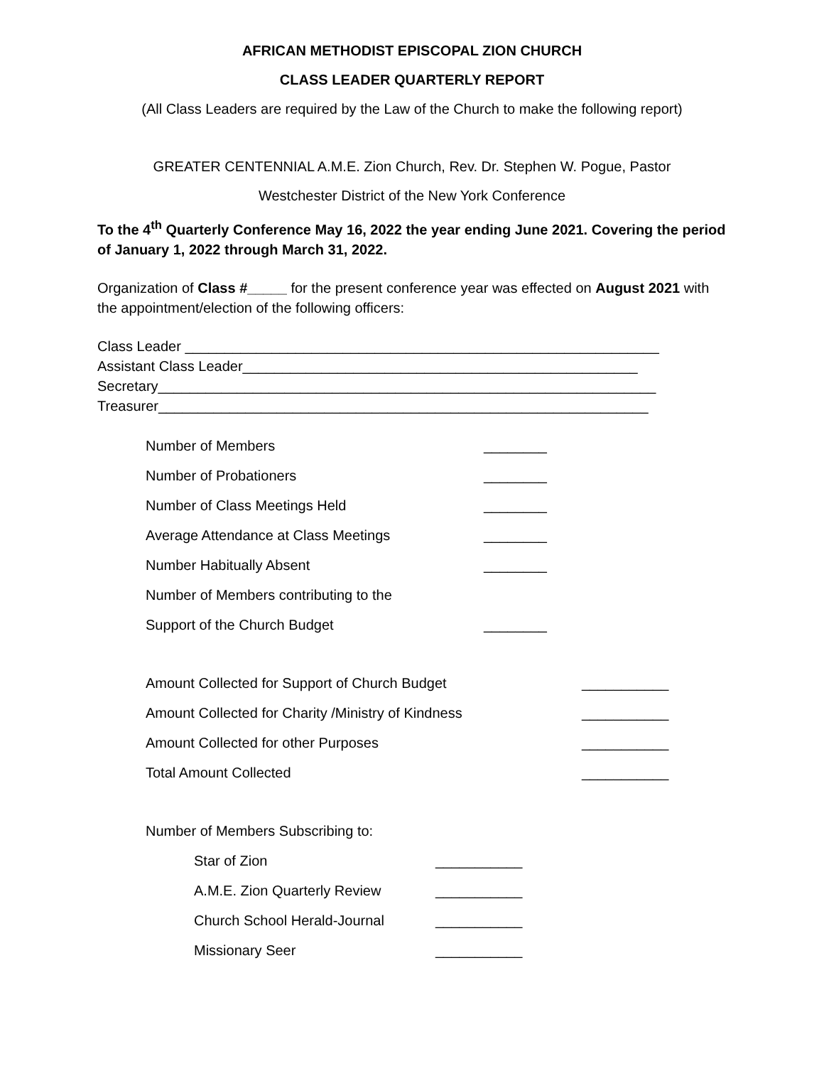AFRICAN METHODIST EPISCOPAL ZION CHURCH
CLASS LEADER QUARTERLY REPORT
(All Class Leaders are required by the Law of the Church to make the following report)
GREATER CENTENNIAL A.M.E. Zion Church, Rev. Dr. Stephen W. Pogue, Pastor
Westchester District of the New York Conference
To the 4<sup>th</sup> Quarterly Conference May 16, 2022 the year ending June 2021. Covering the period of January 1, 2022 through March 31, 2022.
Organization of Class #_____ for the present conference year was effected on August 2021 with the appointment/election of the following officers:
Class Leader ____________________________________________________________
Assistant Class Leader__________________________________________________
Secretary_______________________________________________________________
Treasurer______________________________________________________________
Number of Members ________
Number of Probationers ________
Number of Class Meetings Held ________
Average Attendance at Class Meetings ________
Number Habitually Absent ________
Number of Members contributing to the
Support of the Church Budget ________
Amount Collected for Support of Church Budget ___________
Amount Collected for Charity /Ministry of Kindness ___________
Amount Collected for other Purposes ___________
Total Amount Collected ___________
Number of Members Subscribing to:
Star of Zion ___________
A.M.E. Zion Quarterly Review ___________
Church School Herald-Journal ___________
Missionary Seer ___________